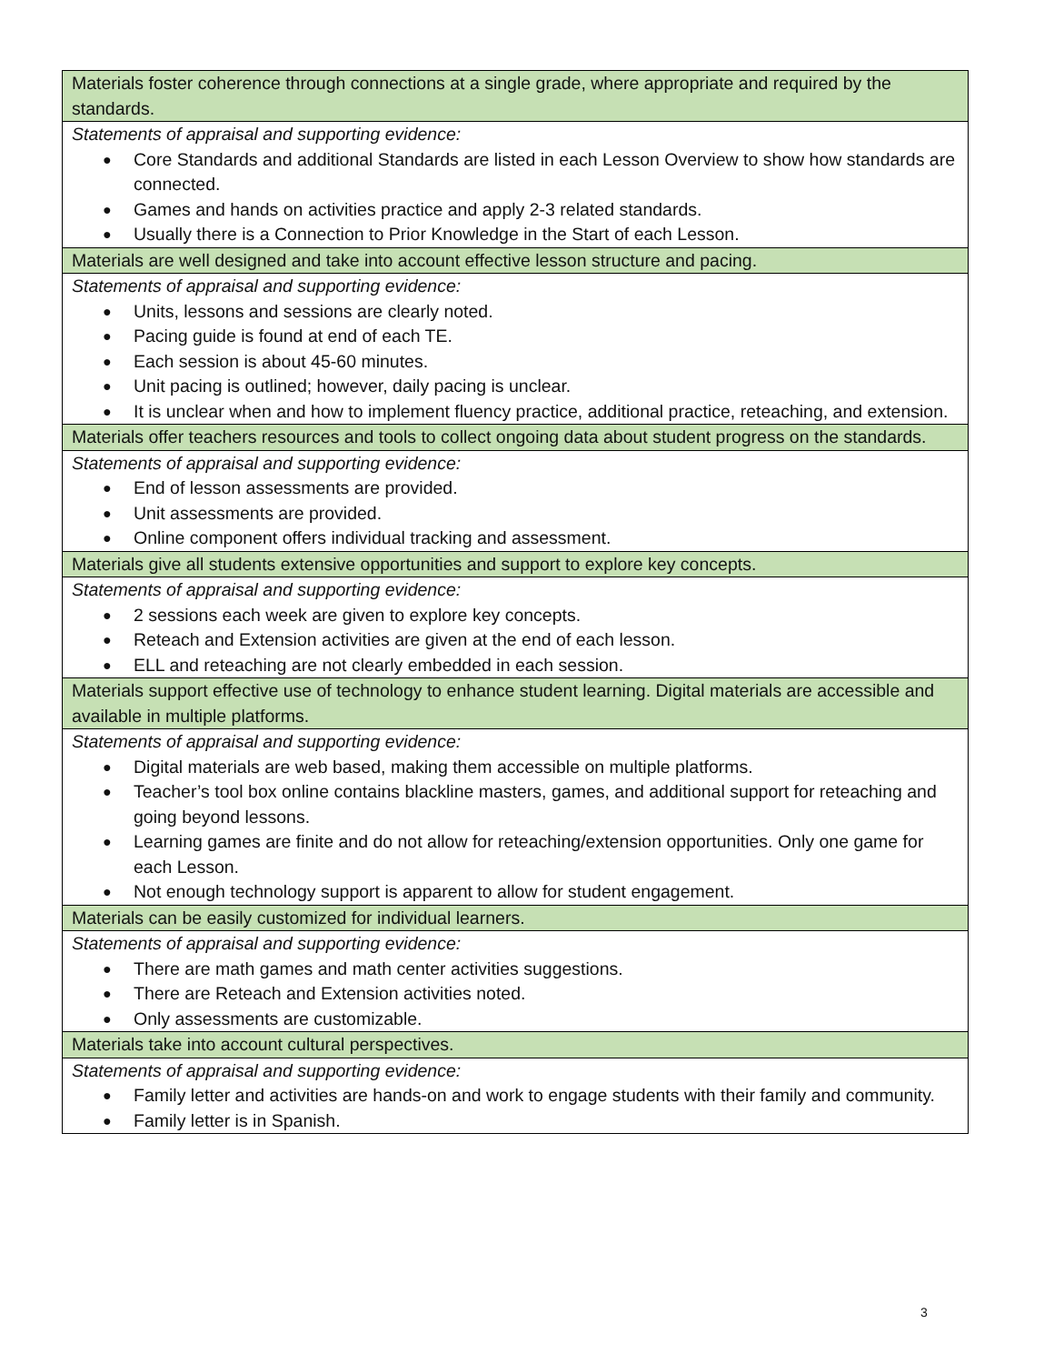| Materials foster coherence through connections at a single grade, where appropriate and required by the standards. |
| Statements of appraisal and supporting evidence: Core Standards and additional Standards are listed in each Lesson Overview to show how standards are connected. Games and hands on activities practice and apply 2-3 related standards. Usually there is a Connection to Prior Knowledge in the Start of each Lesson. |
| Materials are well designed and take into account effective lesson structure and pacing. |
| Statements of appraisal and supporting evidence: Units, lessons and sessions are clearly noted. Pacing guide is found at end of each TE. Each session is about 45-60 minutes. Unit pacing is outlined; however, daily pacing is unclear. It is unclear when and how to implement fluency practice, additional practice, reteaching, and extension. |
| Materials offer teachers resources and tools to collect ongoing data about student progress on the standards. |
| Statements of appraisal and supporting evidence: End of lesson assessments are provided. Unit assessments are provided. Online component offers individual tracking and assessment. |
| Materials give all students extensive opportunities and support to explore key concepts. |
| Statements of appraisal and supporting evidence: 2 sessions each week are given to explore key concepts. Reteach and Extension activities are given at the end of each lesson. ELL and reteaching are not clearly embedded in each session. |
| Materials support effective use of technology to enhance student learning. Digital materials are accessible and available in multiple platforms. |
| Statements of appraisal and supporting evidence: Digital materials are web based, making them accessible on multiple platforms. Teacher’s tool box online contains blackline masters, games, and additional support for reteaching and going beyond lessons. Learning games are finite and do not allow for reteaching/extension opportunities. Only one game for each Lesson. Not enough technology support is apparent to allow for student engagement. |
| Materials can be easily customized for individual learners. |
| Statements of appraisal and supporting evidence: There are math games and math center activities suggestions. There are Reteach and Extension activities noted. Only assessments are customizable. |
| Materials take into account cultural perspectives. |
| Statements of appraisal and supporting evidence: Family letter and activities are hands-on and work to engage students with their family and community. Family letter is in Spanish. |
3